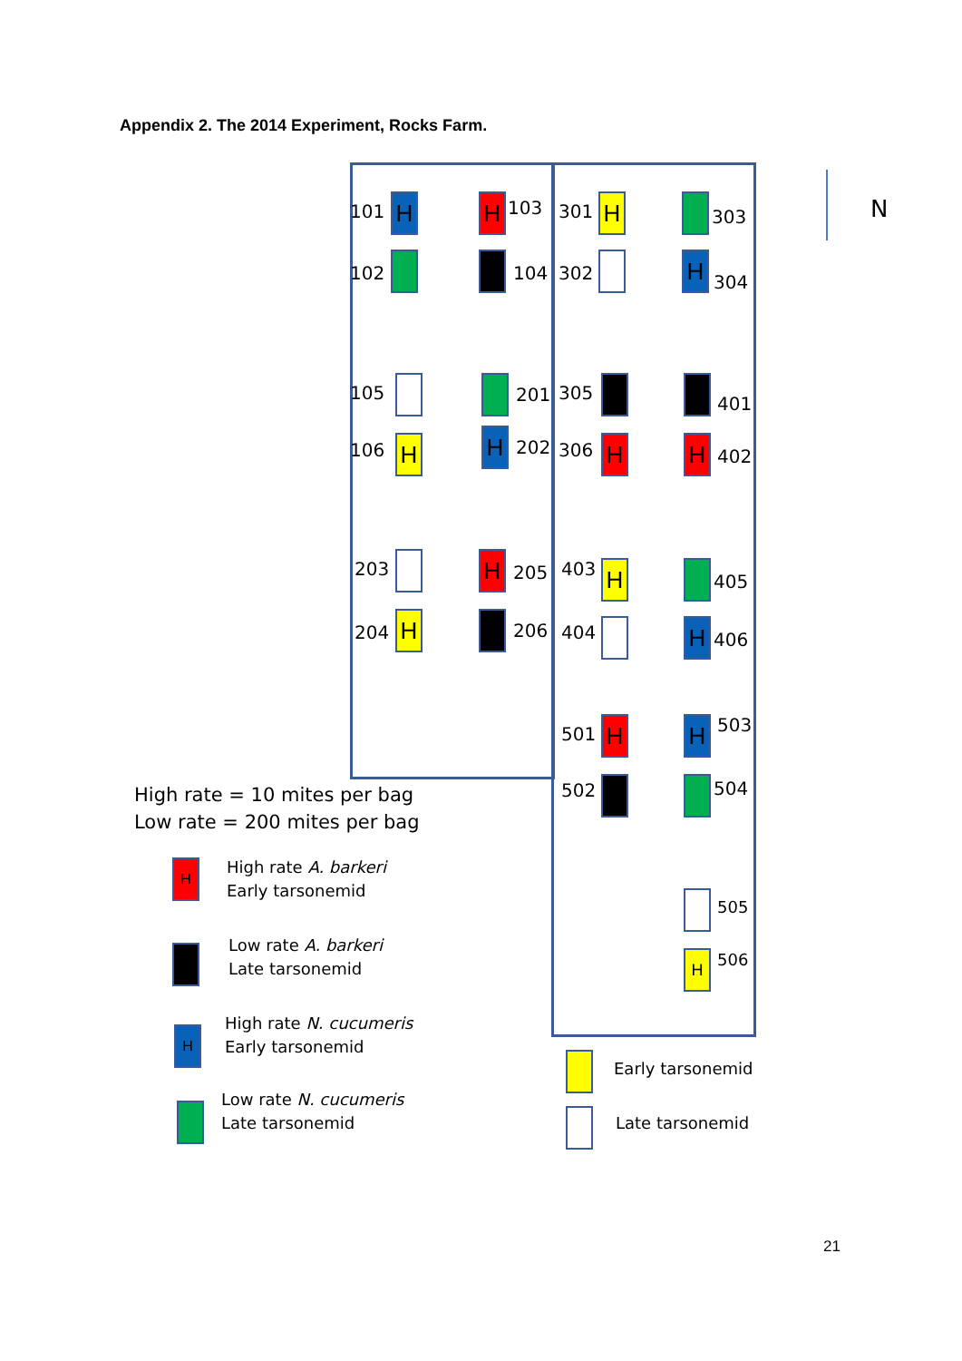Appendix 2. The 2014 Experiment, Rocks Farm.
101 H
102
H 103
104
301 H
302
303
H
304
105
106 H
201
H 202
305
306 H
401
H 402
203
204 H
H 205
206
403 H
404
405
H 406
501 H
502
H 503
504
505
H 506
N
High rate = 10 mites per bag
Low rate = 200 mites per bag
H
High rate A. barkeri
Early tarsonemid
Low rate A. barkeri
Late tarsonemid
H
High rate N. cucumeris
Early tarsonemid
Low rate N. cucumeris
Late tarsonemid
Early tarsonemid
Late tarsonemid
21